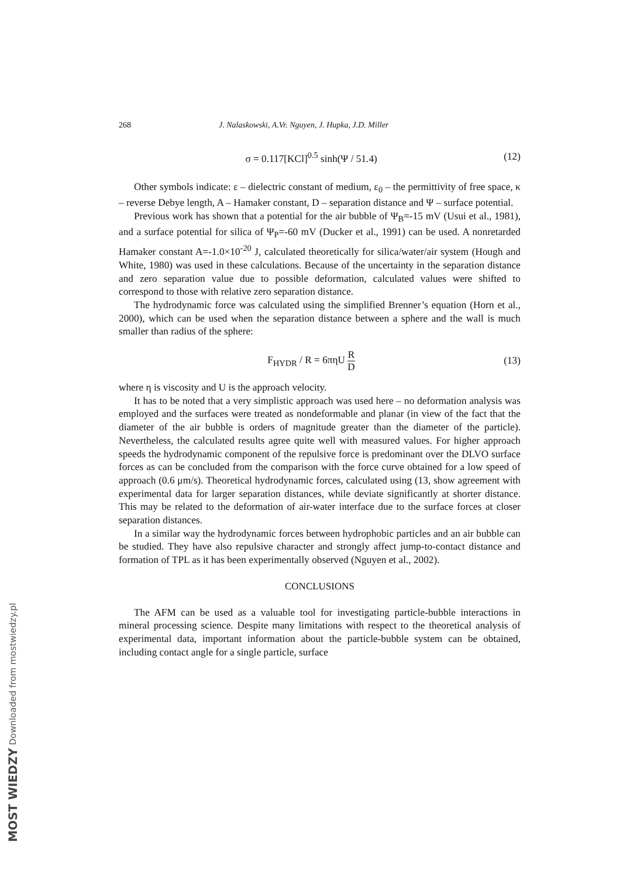268 J. Nalaskowski, A.Vr. Nguyen, J. Hupka, J.D. Miller
σ = 0.117[KCl]<sup>0.5</sup> sinh(Ψ / 51.4) (12)
Other symbols indicate: ε – dielectric constant of medium, ε<sub>0</sub> – the permittivity of free space, κ – reverse Debye length, A – Hamaker constant, D – separation distance and Ψ – surface potential.
Previous work has shown that a potential for the air bubble of Ψ<sub>B</sub>=-15 mV (Usui et al., 1981), and a surface potential for silica of Ψ<sub>P</sub>=-60 mV (Ducker et al., 1991) can be used. A nonretarded Hamaker constant A=-1.0×10<sup>-20</sup> J, calculated theoretically for silica/water/air system (Hough and White, 1980) was used in these calculations. Because of the uncertainty in the separation distance and zero separation value due to possible deformation, calculated values were shifted to correspond to those with relative zero separation distance.
The hydrodynamic force was calculated using the simplified Brenner’s equation (Horn et al., 2000), which can be used when the separation distance between a sphere and the wall is much smaller than radius of the sphere:
F<sub>HYDR</sub> / R = 6πηU R D (13)
where η is viscosity and U is the approach velocity.
It has to be noted that a very simplistic approach was used here – no deformation analysis was employed and the surfaces were treated as nondeformable and planar (in view of the fact that the diameter of the air bubble is orders of magnitude greater than the diameter of the particle). Nevertheless, the calculated results agree quite well with measured values. For higher approach speeds the hydrodynamic component of the repulsive force is predominant over the DLVO surface forces as can be concluded from the comparison with the force curve obtained for a low speed of approach (0.6 μm/s). Theoretical hydrodynamic forces, calculated using (13, show agreement with experimental data for larger separation distances, while deviate significantly at shorter distance. This may be related to the deformation of air-water interface due to the surface forces at closer separation distances.
In a similar way the hydrodynamic forces between hydrophobic particles and an air bubble can be studied. They have also repulsive character and strongly affect jump-to-contact distance and formation of TPL as it has been experimentally observed (Nguyen et al., 2002).
CONCLUSIONS
The AFM can be used as a valuable tool for investigating particle-bubble interactions in mineral processing science. Despite many limitations with respect to the theoretical analysis of experimental data, important information about the particle-bubble system can be obtained, including contact angle for a single particle, surface
MOST WIEDZY Downloaded from mostwiedzy.pl